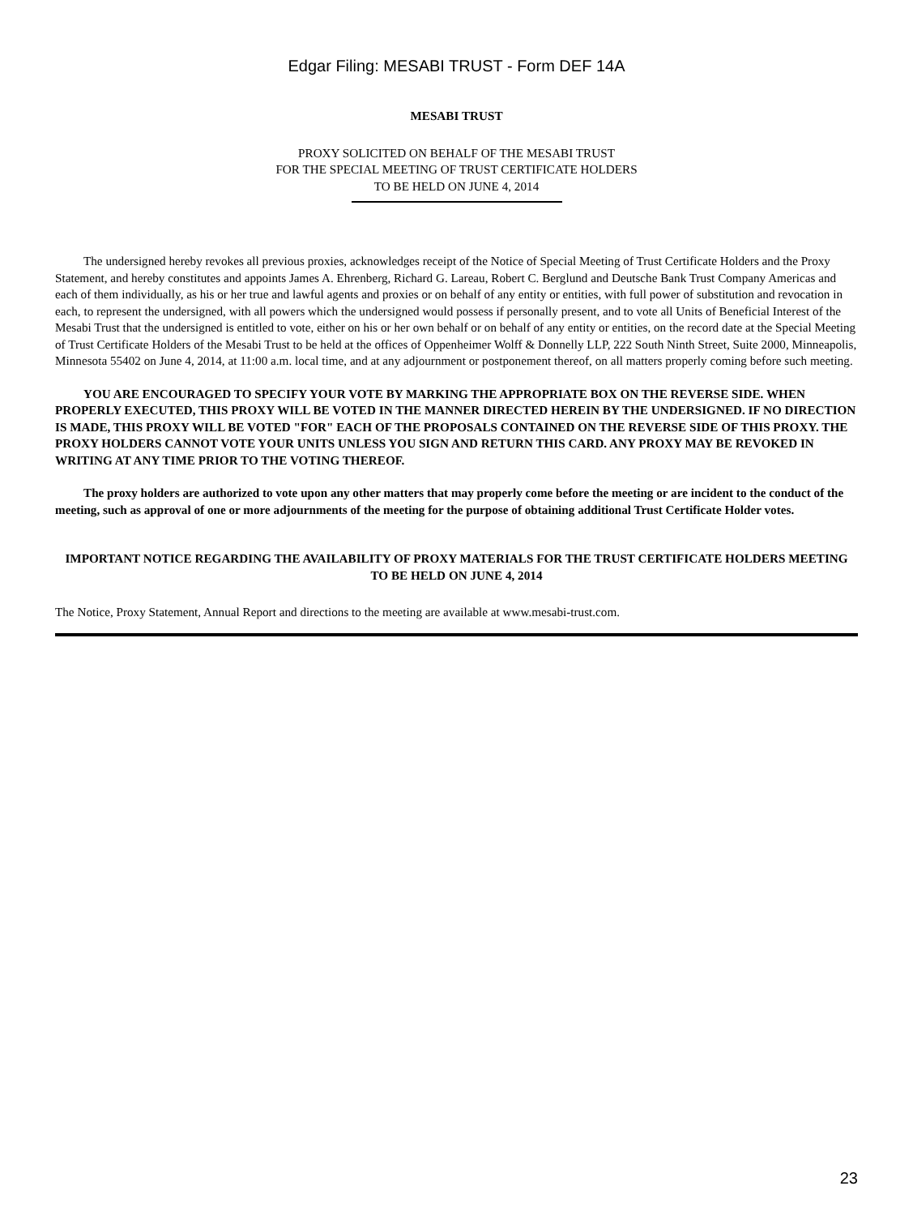Edgar Filing: MESABI TRUST - Form DEF 14A
MESABI TRUST
PROXY SOLICITED ON BEHALF OF THE MESABI TRUST
FOR THE SPECIAL MEETING OF TRUST CERTIFICATE HOLDERS
TO BE HELD ON JUNE 4, 2014
The undersigned hereby revokes all previous proxies, acknowledges receipt of the Notice of Special Meeting of Trust Certificate Holders and the Proxy Statement, and hereby constitutes and appoints James A. Ehrenberg, Richard G. Lareau, Robert C. Berglund and Deutsche Bank Trust Company Americas and each of them individually, as his or her true and lawful agents and proxies or on behalf of any entity or entities, with full power of substitution and revocation in each, to represent the undersigned, with all powers which the undersigned would possess if personally present, and to vote all Units of Beneficial Interest of the Mesabi Trust that the undersigned is entitled to vote, either on his or her own behalf or on behalf of any entity or entities, on the record date at the Special Meeting of Trust Certificate Holders of the Mesabi Trust to be held at the offices of Oppenheimer Wolff & Donnelly LLP, 222 South Ninth Street, Suite 2000, Minneapolis, Minnesota 55402 on June 4, 2014, at 11:00 a.m. local time, and at any adjournment or postponement thereof, on all matters properly coming before such meeting.
YOU ARE ENCOURAGED TO SPECIFY YOUR VOTE BY MARKING THE APPROPRIATE BOX ON THE REVERSE SIDE. WHEN PROPERLY EXECUTED, THIS PROXY WILL BE VOTED IN THE MANNER DIRECTED HEREIN BY THE UNDERSIGNED. IF NO DIRECTION IS MADE, THIS PROXY WILL BE VOTED "FOR" EACH OF THE PROPOSALS CONTAINED ON THE REVERSE SIDE OF THIS PROXY. THE PROXY HOLDERS CANNOT VOTE YOUR UNITS UNLESS YOU SIGN AND RETURN THIS CARD. ANY PROXY MAY BE REVOKED IN WRITING AT ANY TIME PRIOR TO THE VOTING THEREOF.
The proxy holders are authorized to vote upon any other matters that may properly come before the meeting or are incident to the conduct of the meeting, such as approval of one or more adjournments of the meeting for the purpose of obtaining additional Trust Certificate Holder votes.
IMPORTANT NOTICE REGARDING THE AVAILABILITY OF PROXY MATERIALS FOR THE TRUST CERTIFICATE HOLDERS MEETING TO BE HELD ON JUNE 4, 2014
The Notice, Proxy Statement, Annual Report and directions to the meeting are available at www.mesabi-trust.com.
23